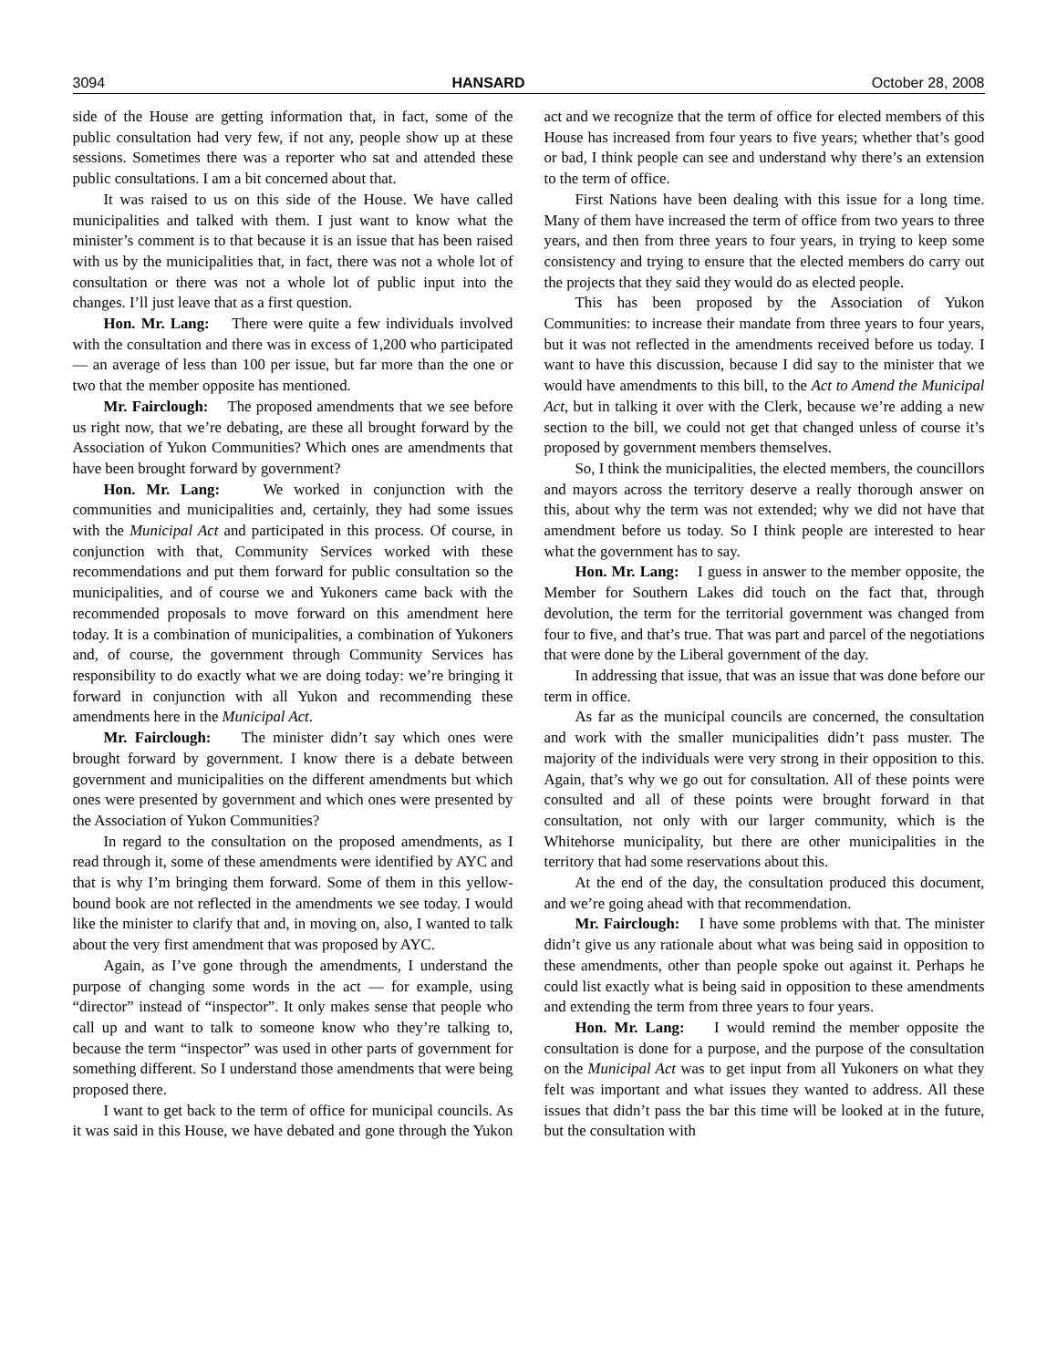3094 HANSARD October 28, 2008
side of the House are getting information that, in fact, some of the public consultation had very few, if not any, people show up at these sessions. Sometimes there was a reporter who sat and attended these public consultations. I am a bit concerned about that.
It was raised to us on this side of the House. We have called municipalities and talked with them. I just want to know what the minister’s comment is to that because it is an issue that has been raised with us by the municipalities that, in fact, there was not a whole lot of consultation or there was not a whole lot of public input into the changes. I’ll just leave that as a first question.
Hon. Mr. Lang: There were quite a few individuals involved with the consultation and there was in excess of 1,200 who participated — an average of less than 100 per issue, but far more than the one or two that the member opposite has mentioned.
Mr. Fairclough: The proposed amendments that we see before us right now, that we’re debating, are these all brought forward by the Association of Yukon Communities? Which ones are amendments that have been brought forward by government?
Hon. Mr. Lang: We worked in conjunction with the communities and municipalities and, certainly, they had some issues with the Municipal Act and participated in this process. Of course, in conjunction with that, Community Services worked with these recommendations and put them forward for public consultation so the municipalities, and of course we and Yukoners came back with the recommended proposals to move forward on this amendment here today. It is a combination of municipalities, a combination of Yukoners and, of course, the government through Community Services has responsibility to do exactly what we are doing today: we’re bringing it forward in conjunction with all Yukon and recommending these amendments here in the Municipal Act.
Mr. Fairclough: The minister didn’t say which ones were brought forward by government. I know there is a debate between government and municipalities on the different amendments but which ones were presented by government and which ones were presented by the Association of Yukon Communities?
In regard to the consultation on the proposed amendments, as I read through it, some of these amendments were identified by AYC and that is why I’m bringing them forward. Some of them in this yellow-bound book are not reflected in the amendments we see today. I would like the minister to clarify that and, in moving on, also, I wanted to talk about the very first amendment that was proposed by AYC.
Again, as I’ve gone through the amendments, I understand the purpose of changing some words in the act — for example, using “director” instead of “inspector”. It only makes sense that people who call up and want to talk to someone know who they’re talking to, because the term “inspector” was used in other parts of government for something different. So I understand those amendments that were being proposed there.
I want to get back to the term of office for municipal councils. As it was said in this House, we have debated and gone through the Yukon act and we recognize that the term of office for elected members of this House has increased from four years to five years; whether that’s good or bad, I think people can see and understand why there’s an extension to the term of office.
First Nations have been dealing with this issue for a long time. Many of them have increased the term of office from two years to three years, and then from three years to four years, in trying to keep some consistency and trying to ensure that the elected members do carry out the projects that they said they would do as elected people.
This has been proposed by the Association of Yukon Communities: to increase their mandate from three years to four years, but it was not reflected in the amendments received before us today. I want to have this discussion, because I did say to the minister that we would have amendments to this bill, to the Act to Amend the Municipal Act, but in talking it over with the Clerk, because we’re adding a new section to the bill, we could not get that changed unless of course it’s proposed by government members themselves.
So, I think the municipalities, the elected members, the councillors and mayors across the territory deserve a really thorough answer on this, about why the term was not extended; why we did not have that amendment before us today. So I think people are interested to hear what the government has to say.
Hon. Mr. Lang: I guess in answer to the member opposite, the Member for Southern Lakes did touch on the fact that, through devolution, the term for the territorial government was changed from four to five, and that’s true. That was part and parcel of the negotiations that were done by the Liberal government of the day.
In addressing that issue, that was an issue that was done before our term in office.
As far as the municipal councils are concerned, the consultation and work with the smaller municipalities didn’t pass muster. The majority of the individuals were very strong in their opposition to this. Again, that’s why we go out for consultation. All of these points were consulted and all of these points were brought forward in that consultation, not only with our larger community, which is the Whitehorse municipality, but there are other municipalities in the territory that had some reservations about this.
At the end of the day, the consultation produced this document, and we’re going ahead with that recommendation.
Mr. Fairclough: I have some problems with that. The minister didn’t give us any rationale about what was being said in opposition to these amendments, other than people spoke out against it. Perhaps he could list exactly what is being said in opposition to these amendments and extending the term from three years to four years.
Hon. Mr. Lang: I would remind the member opposite the consultation is done for a purpose, and the purpose of the consultation on the Municipal Act was to get input from all Yukoners on what they felt was important and what issues they wanted to address. All these issues that didn’t pass the bar this time will be looked at in the future, but the consultation with